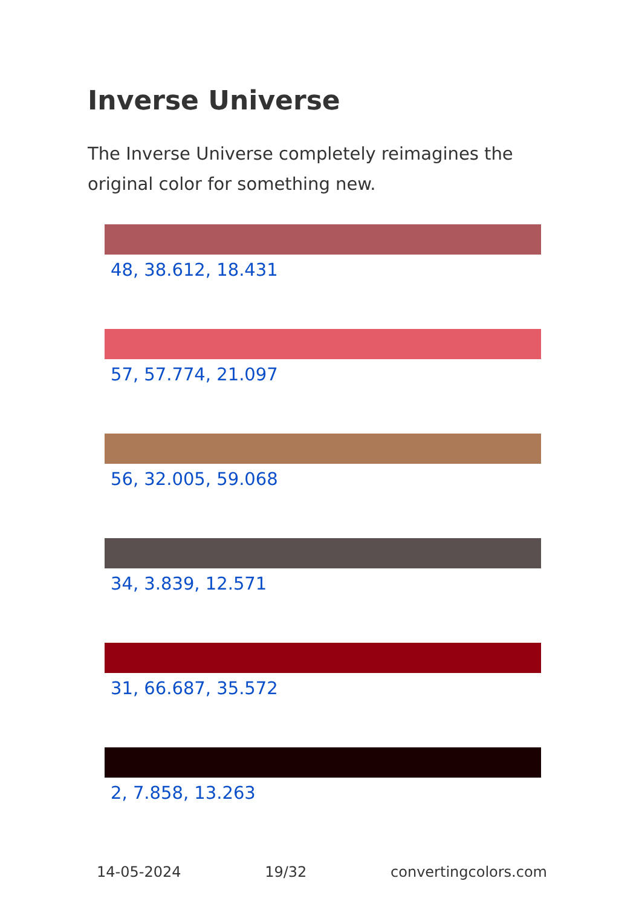Inverse Universe
The Inverse Universe completely reimagines the original color for something new.
48, 38.612, 18.431
57, 57.774, 21.097
56, 32.005, 59.068
34, 3.839, 12.571
31, 66.687, 35.572
2, 7.858, 13.263
14-05-2024 19/32 convertingcolors.com